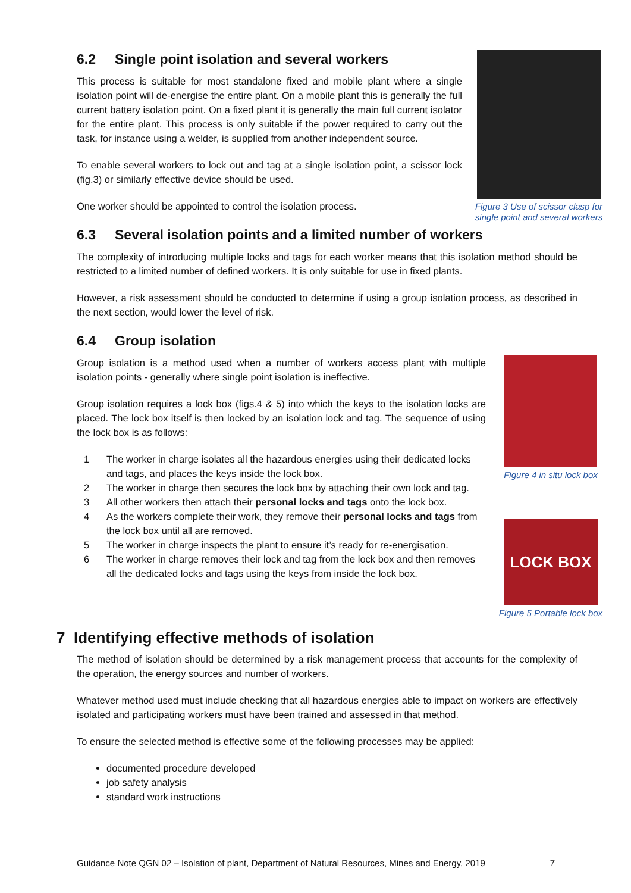6.2 Single point isolation and several workers
This process is suitable for most standalone fixed and mobile plant where a single isolation point will de-energise the entire plant. On a mobile plant this is generally the full current battery isolation point. On a fixed plant it is generally the main full current isolator for the entire plant. This process is only suitable if the power required to carry out the task, for instance using a welder, is supplied from another independent source.
To enable several workers to lock out and tag at a single isolation point, a scissor lock (fig.3) or similarly effective device should be used.
One worker should be appointed to control the isolation process.
Figure 3 Use of scissor clasp for single point and several workers
6.3 Several isolation points and a limited number of workers
The complexity of introducing multiple locks and tags for each worker means that this isolation method should be restricted to a limited number of defined workers. It is only suitable for use in fixed plants.
However, a risk assessment should be conducted to determine if using a group isolation process, as described in the next section, would lower the level of risk.
6.4 Group isolation
Group isolation is a method used when a number of workers access plant with multiple isolation points - generally where single point isolation is ineffective.
Group isolation requires a lock box (figs.4 & 5) into which the keys to the isolation locks are placed. The lock box itself is then locked by an isolation lock and tag. The sequence of using the lock box is as follows:
1 The worker in charge isolates all the hazardous energies using their dedicated locks and tags, and places the keys inside the lock box.
2 The worker in charge then secures the lock box by attaching their own lock and tag.
3 All other workers then attach their personal locks and tags onto the lock box.
4 As the workers complete their work, they remove their personal locks and tags from the lock box until all are removed.
5 The worker in charge inspects the plant to ensure it’s ready for re-energisation.
6 The worker in charge removes their lock and tag from the lock box and then removes all the dedicated locks and tags using the keys from inside the lock box.
Figure 4 in situ lock box
LOCK BOX
Figure 5 Portable lock box
7 Identifying effective methods of isolation
The method of isolation should be determined by a risk management process that accounts for the complexity of the operation, the energy sources and number of workers.
Whatever method used must include checking that all hazardous energies able to impact on workers are effectively isolated and participating workers must have been trained and assessed in that method.
To ensure the selected method is effective some of the following processes may be applied:
documented procedure developed
job safety analysis
standard work instructions
Guidance Note QGN 02 – Isolation of plant, Department of Natural Resources, Mines and Energy, 2019 7